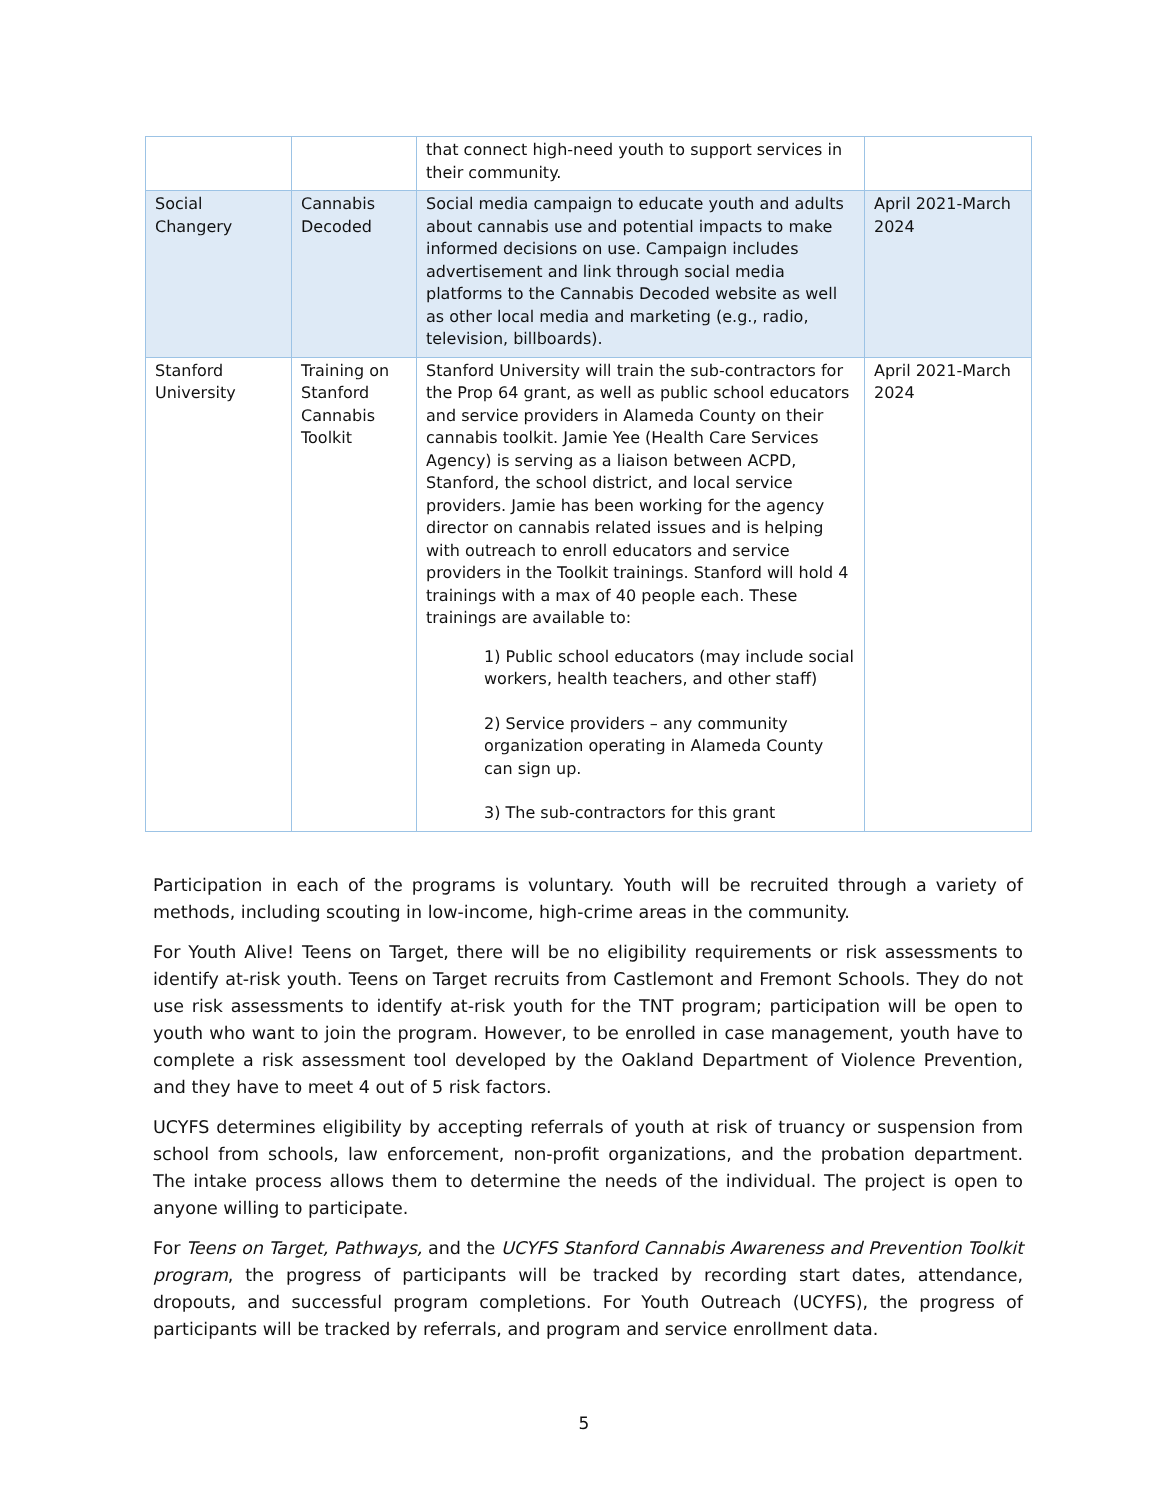| | | that connect high-need youth to support services in their community. | |
| Social Changery | Cannabis Decoded | Social media campaign to educate youth and adults about cannabis use and potential impacts to make informed decisions on use. Campaign includes advertisement and link through social media platforms to the Cannabis Decoded website as well as other local media and marketing (e.g., radio, television, billboards). | April 2021-March 2024 |
| Stanford University | Training on Stanford Cannabis Toolkit | Stanford University will train the sub-contractors for the Prop 64 grant, as well as public school educators and service providers in Alameda County on their cannabis toolkit. Jamie Yee (Health Care Services Agency) is serving as a liaison between ACPD, Stanford, the school district, and local service providers. Jamie has been working for the agency director on cannabis related issues and is helping with outreach to enroll educators and service providers in the Toolkit trainings. Stanford will hold 4 trainings with a max of 40 people each. These trainings are available to: 1) Public school educators (may include social workers, health teachers, and other staff) 2) Service providers – any community organization operating in Alameda County can sign up. 3) The sub-contractors for this grant | April 2021-March 2024 |
Participation in each of the programs is voluntary. Youth will be recruited through a variety of methods, including scouting in low-income, high-crime areas in the community.
For Youth Alive! Teens on Target, there will be no eligibility requirements or risk assessments to identify at-risk youth. Teens on Target recruits from Castlemont and Fremont Schools. They do not use risk assessments to identify at-risk youth for the TNT program; participation will be open to youth who want to join the program. However, to be enrolled in case management, youth have to complete a risk assessment tool developed by the Oakland Department of Violence Prevention, and they have to meet 4 out of 5 risk factors.
UCYFS determines eligibility by accepting referrals of youth at risk of truancy or suspension from school from schools, law enforcement, non-profit organizations, and the probation department. The intake process allows them to determine the needs of the individual. The project is open to anyone willing to participate.
For Teens on Target, Pathways, and the UCYFS Stanford Cannabis Awareness and Prevention Toolkit program, the progress of participants will be tracked by recording start dates, attendance, dropouts, and successful program completions. For Youth Outreach (UCYFS), the progress of participants will be tracked by referrals, and program and service enrollment data.
5